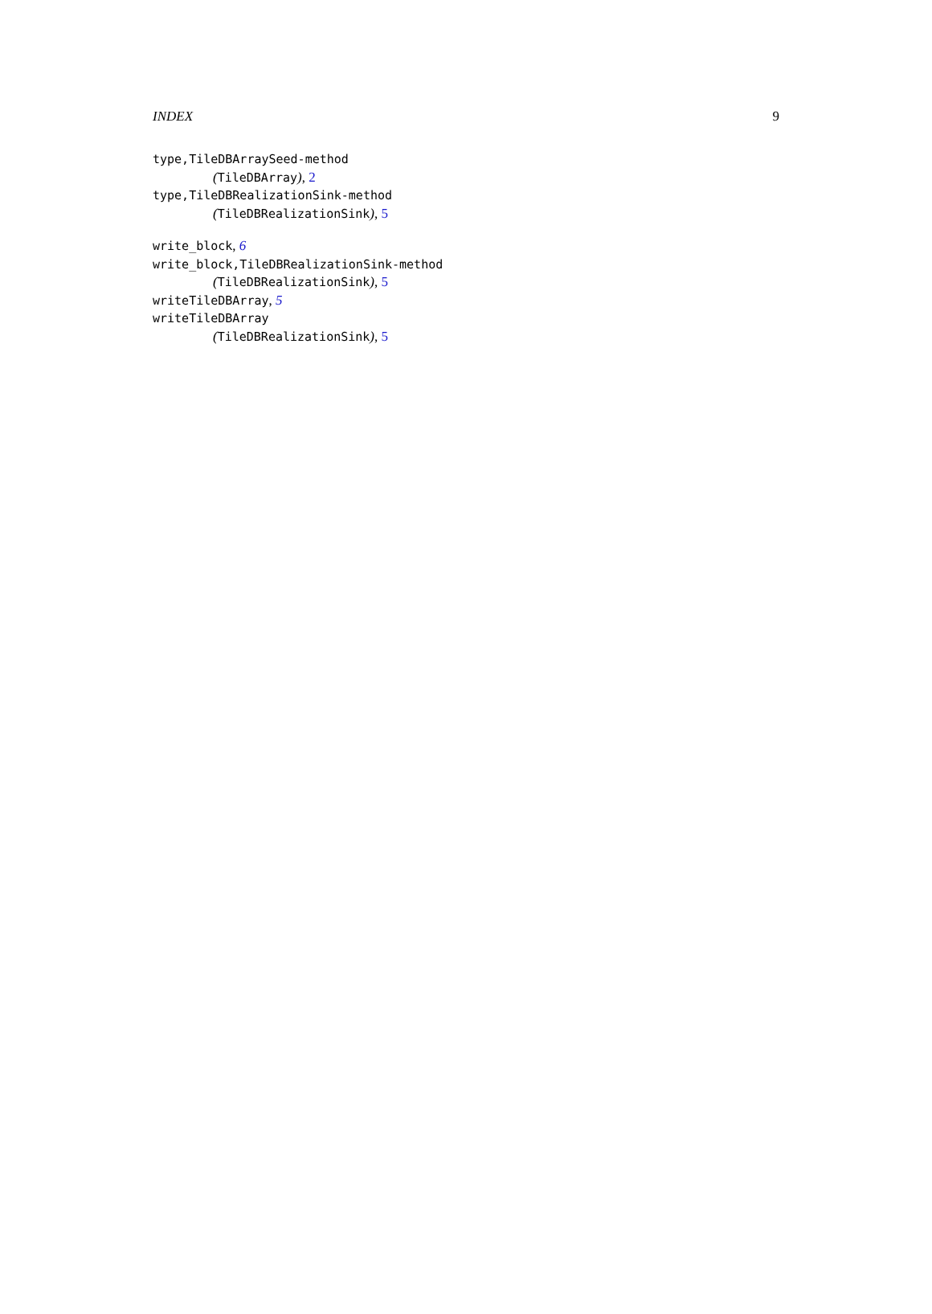INDEX 9
type,TileDBArraySeed-method
(TileDBArray), 2
type,TileDBRealizationSink-method
(TileDBRealizationSink), 5
write_block, 6
write_block,TileDBRealizationSink-method
(TileDBRealizationSink), 5
writeTileDBArray, 5
writeTileDBArray
(TileDBRealizationSink), 5